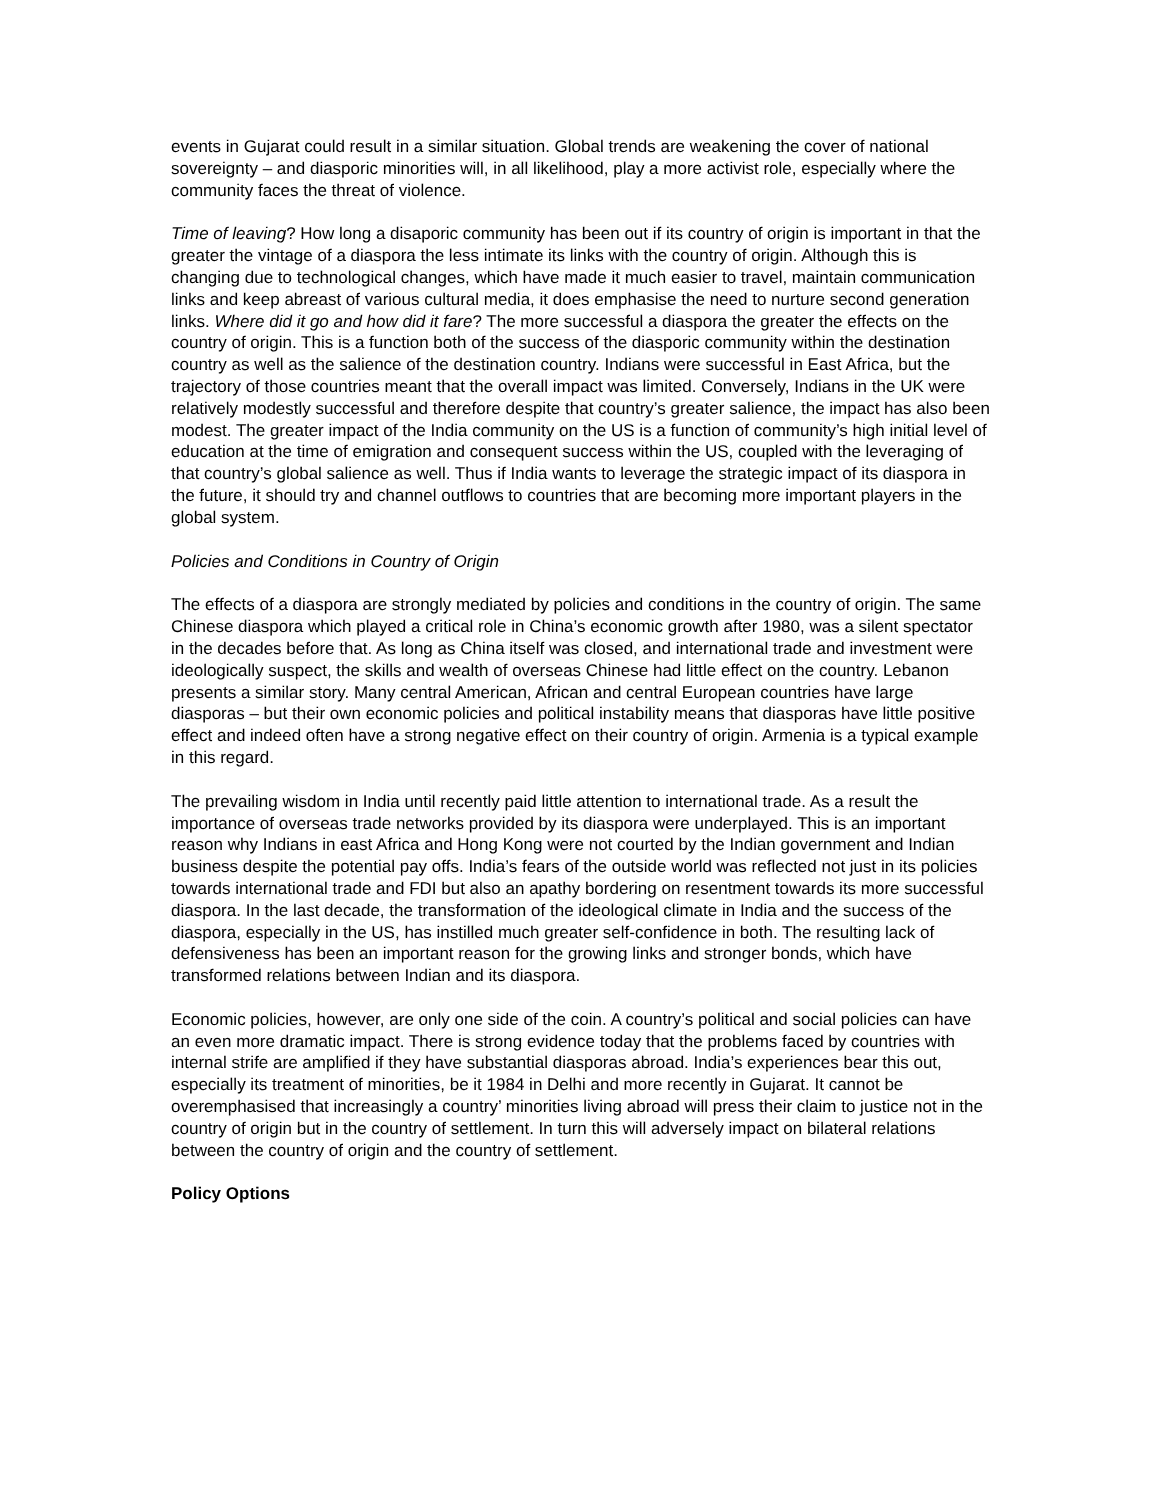events in Gujarat could result in a similar situation. Global trends are weakening the cover of national sovereignty – and diasporic minorities will, in all likelihood, play a more activist role, especially where the community faces the threat of violence.
Time of leaving? How long a disaporic community has been out if its country of origin is important in that the greater the vintage of a diaspora the less intimate its links with the country of origin. Although this is changing due to technological changes, which have made it much easier to travel, maintain communication links and keep abreast of various cultural media, it does emphasise the need to nurture second generation links. Where did it go and how did it fare? The more successful a diaspora the greater the effects on the country of origin. This is a function both of the success of the diasporic community within the destination country as well as the salience of the destination country. Indians were successful in East Africa, but the trajectory of those countries meant that the overall impact was limited. Conversely, Indians in the UK were relatively modestly successful and therefore despite that country’s greater salience, the impact has also been modest. The greater impact of the India community on the US is a function of community’s high initial level of education at the time of emigration and consequent success within the US, coupled with the leveraging of that country’s global salience as well. Thus if India wants to leverage the strategic impact of its diaspora in the future, it should try and channel outflows to countries that are becoming more important players in the global system.
Policies and Conditions in Country of Origin
The effects of a diaspora are strongly mediated by policies and conditions in the country of origin. The same Chinese diaspora which played a critical role in China’s economic growth after 1980, was a silent spectator in the decades before that. As long as China itself was closed, and international trade and investment were ideologically suspect, the skills and wealth of overseas Chinese had little effect on the country. Lebanon presents a similar story. Many central American, African and central European countries have large diasporas – but their own economic policies and political instability means that diasporas have little positive effect and indeed often have a strong negative effect on their country of origin. Armenia is a typical example in this regard.
The prevailing wisdom in India until recently paid little attention to international trade. As a result the importance of overseas trade networks provided by its diaspora were underplayed. This is an important reason why Indians in east Africa and Hong Kong were not courted by the Indian government and Indian business despite the potential pay offs. India’s fears of the outside world was reflected not just in its policies towards international trade and FDI but also an apathy bordering on resentment towards its more successful diaspora. In the last decade, the transformation of the ideological climate in India and the success of the diaspora, especially in the US, has instilled much greater self-confidence in both. The resulting lack of defensiveness has been an important reason for the growing links and stronger bonds, which have transformed relations between Indian and its diaspora.
Economic policies, however, are only one side of the coin. A country’s political and social policies can have an even more dramatic impact. There is strong evidence today that the problems faced by countries with internal strife are amplified if they have substantial diasporas abroad. India’s experiences bear this out, especially its treatment of minorities, be it 1984 in Delhi and more recently in Gujarat. It cannot be overemphasised that increasingly a country’ minorities living abroad will press their claim to justice not in the country of origin but in the country of settlement. In turn this will adversely impact on bilateral relations between the country of origin and the country of settlement.
Policy Options